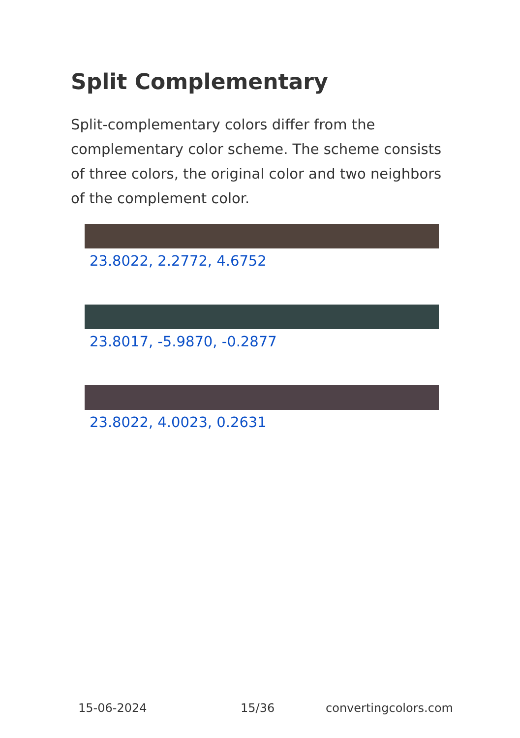Split Complementary
Split-complementary colors differ from the complementary color scheme. The scheme consists of three colors, the original color and two neighbors of the complement color.
23.8022, 2.2772, 4.6752
23.8017, -5.9870, -0.2877
23.8022, 4.0023, 0.2631
15-06-2024 15/36 convertingcolors.com